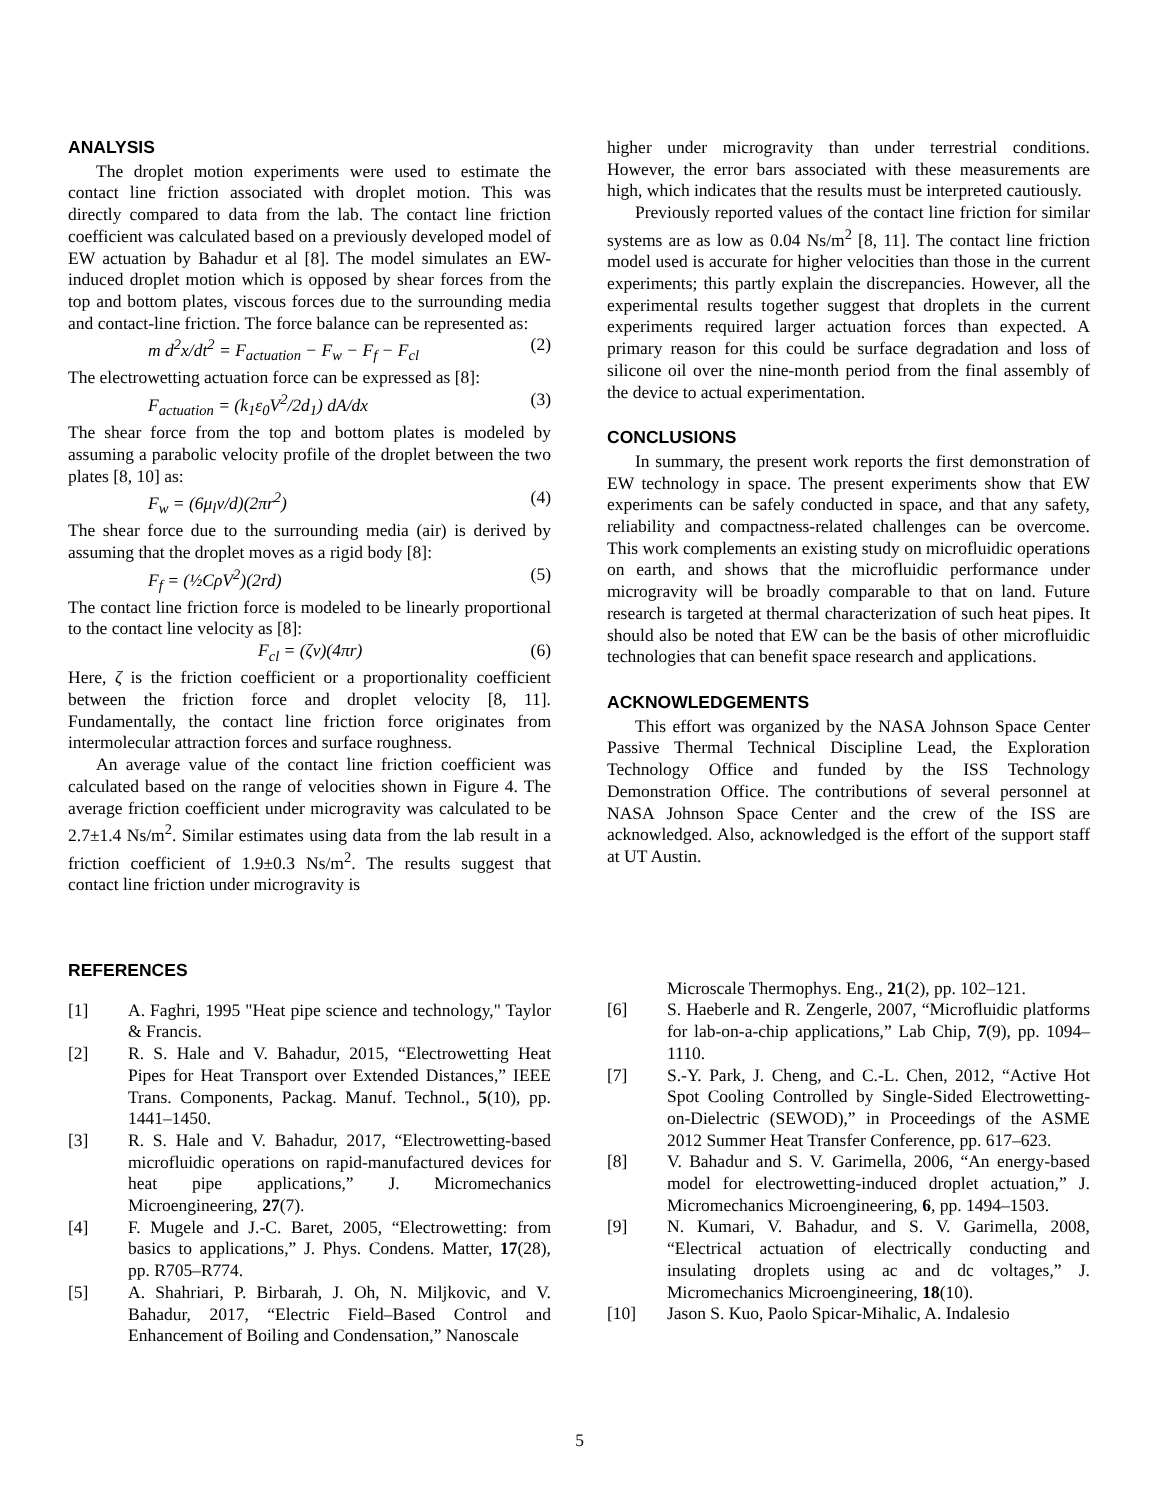ANALYSIS
The droplet motion experiments were used to estimate the contact line friction associated with droplet motion. This was directly compared to data from the lab. The contact line friction coefficient was calculated based on a previously developed model of EW actuation by Bahadur et al [8]. The model simulates an EW-induced droplet motion which is opposed by shear forces from the top and bottom plates, viscous forces due to the surrounding media and contact-line friction. The force balance can be represented as:
m d<sup>2</sup>x/dt<sup>2</sup> = F<sub>actuation</sub> − F<sub>w</sub> − F<sub>f</sub> − F<sub>cl</sub> (2)
The electrowetting actuation force can be expressed as [8]:
F<sub>actuation</sub> = (k<sub>1</sub>ε<sub>0</sub>V<sup>2</sup>/2d<sub>1</sub>) dA/dx (3)
The shear force from the top and bottom plates is modeled by assuming a parabolic velocity profile of the droplet between the two plates [8, 10] as:
F<sub>w</sub> = (6μ<sub>l</sub>v/d)(2πr<sup>2</sup>) (4)
The shear force due to the surrounding media (air) is derived by assuming that the droplet moves as a rigid body [8]:
F<sub>f</sub> = (½CρV<sup>2</sup>)(2rd) (5)
The contact line friction force is modeled to be linearly proportional to the contact line velocity as [8]:
F<sub>cl</sub> = (ζv)(4πr) (6)
Here, ζ is the friction coefficient or a proportionality coefficient between the friction force and droplet velocity [8, 11]. Fundamentally, the contact line friction force originates from intermolecular attraction forces and surface roughness.
An average value of the contact line friction coefficient was calculated based on the range of velocities shown in Figure 4. The average friction coefficient under microgravity was calculated to be 2.7±1.4 Ns/m<sup>2</sup>. Similar estimates using data from the lab result in a friction coefficient of 1.9±0.3 Ns/m<sup>2</sup>. The results suggest that contact line friction under microgravity is
higher under microgravity than under terrestrial conditions. However, the error bars associated with these measurements are high, which indicates that the results must be interpreted cautiously.
Previously reported values of the contact line friction for similar systems are as low as 0.04 Ns/m<sup>2</sup> [8, 11]. The contact line friction model used is accurate for higher velocities than those in the current experiments; this partly explain the discrepancies. However, all the experimental results together suggest that droplets in the current experiments required larger actuation forces than expected. A primary reason for this could be surface degradation and loss of silicone oil over the nine-month period from the final assembly of the device to actual experimentation.
CONCLUSIONS
In summary, the present work reports the first demonstration of EW technology in space. The present experiments show that EW experiments can be safely conducted in space, and that any safety, reliability and compactness-related challenges can be overcome. This work complements an existing study on microfluidic operations on earth, and shows that the microfluidic performance under microgravity will be broadly comparable to that on land. Future research is targeted at thermal characterization of such heat pipes. It should also be noted that EW can be the basis of other microfluidic technologies that can benefit space research and applications.
ACKNOWLEDGEMENTS
This effort was organized by the NASA Johnson Space Center Passive Thermal Technical Discipline Lead, the Exploration Technology Office and funded by the ISS Technology Demonstration Office. The contributions of several personnel at NASA Johnson Space Center and the crew of the ISS are acknowledged. Also, acknowledged is the effort of the support staff at UT Austin.
REFERENCES
[1] A. Faghri, 1995 "Heat pipe science and technology," Taylor & Francis.
[2] R. S. Hale and V. Bahadur, 2015, “Electrowetting Heat Pipes for Heat Transport over Extended Distances,” IEEE Trans. Components, Packag. Manuf. Technol., 5(10), pp. 1441–1450.
[3] R. S. Hale and V. Bahadur, 2017, “Electrowetting-based microfluidic operations on rapid-manufactured devices for heat pipe applications,” J. Micromechanics Microengineering, 27(7).
[4] F. Mugele and J.-C. Baret, 2005, “Electrowetting: from basics to applications,” J. Phys. Condens. Matter, 17(28), pp. R705–R774.
[5] A. Shahriari, P. Birbarah, J. Oh, N. Miljkovic, and V. Bahadur, 2017, “Electric Field–Based Control and Enhancement of Boiling and Condensation,” Nanoscale
Microscale Thermophys. Eng., 21(2), pp. 102–121.
[6] S. Haeberle and R. Zengerle, 2007, “Microfluidic platforms for lab-on-a-chip applications,” Lab Chip, 7(9), pp. 1094–1110.
[7] S.-Y. Park, J. Cheng, and C.-L. Chen, 2012, “Active Hot Spot Cooling Controlled by Single-Sided Electrowetting-on-Dielectric (SEWOD),” in Proceedings of the ASME 2012 Summer Heat Transfer Conference, pp. 617–623.
[8] V. Bahadur and S. V. Garimella, 2006, “An energy-based model for electrowetting-induced droplet actuation,” J. Micromechanics Microengineering, 6, pp. 1494–1503.
[9] N. Kumari, V. Bahadur, and S. V. Garimella, 2008, “Electrical actuation of electrically conducting and insulating droplets using ac and dc voltages,” J. Micromechanics Microengineering, 18(10).
[10] Jason S. Kuo, Paolo Spicar-Mihalic, A. Indalesio
5